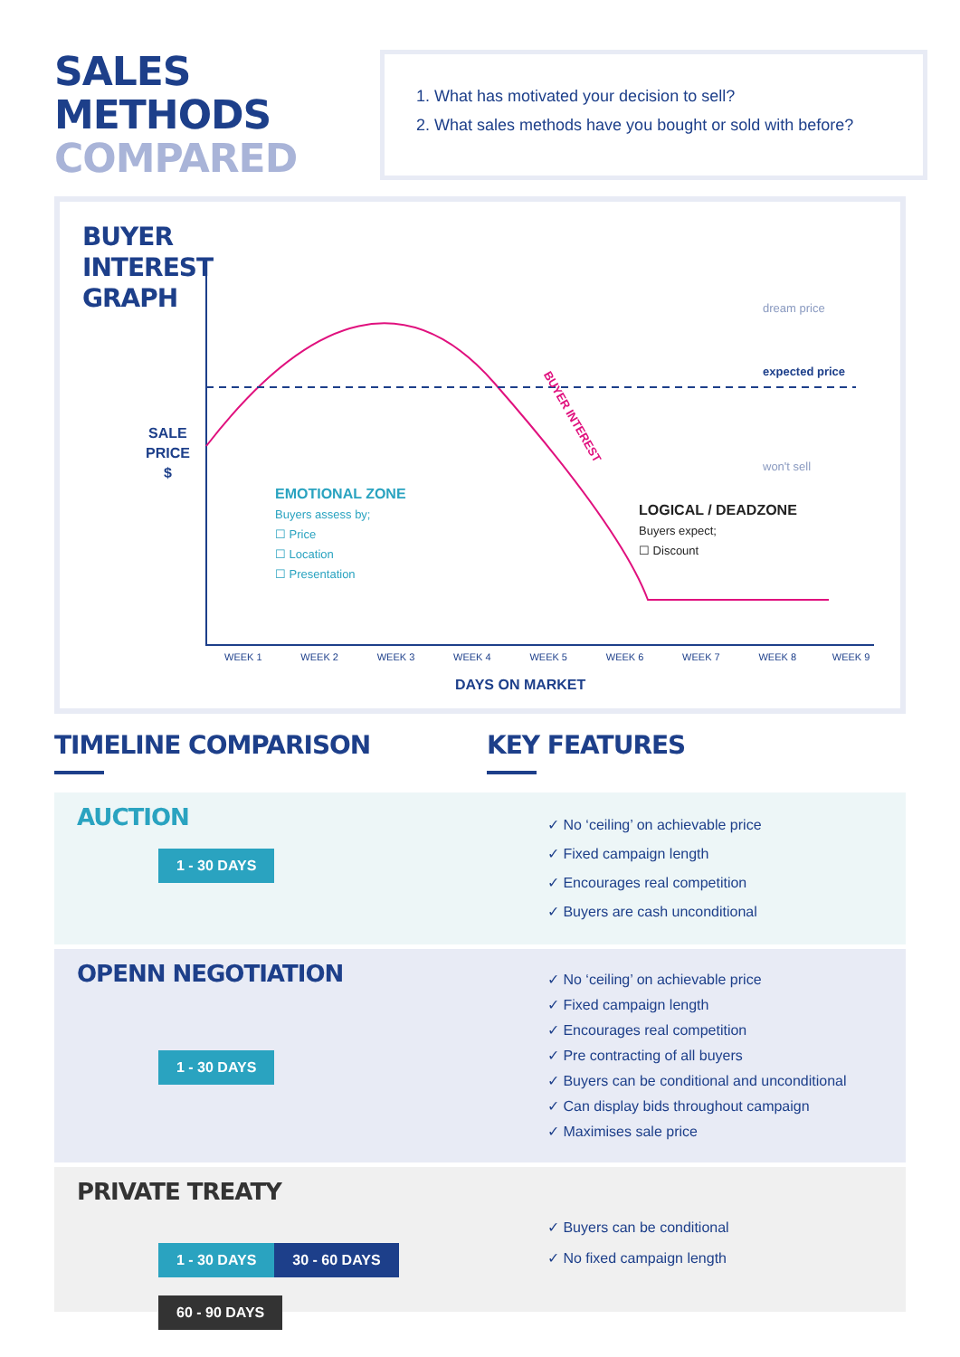SALES METHODS
COMPARED
1. What has motivated your decision to sell?
2. What sales methods have you bought or sold with before?
BUYER
INTEREST
GRAPH
SALE
PRICE
$
dream price
expected price
won't sell
BUYER INTEREST
EMOTIONAL ZONE
Buyers assess by;
☐ Price
☐ Location
☐ Presentation
LOGICAL / DEADZONE
Buyers expect;
☐ Discount
WEEK 1 WEEK 2 WEEK 3 WEEK 4 WEEK 5 WEEK 6 WEEK 7 WEEK 8 WEEK 9
DAYS ON MARKET
TIMELINE COMPARISON KEY FEATURES
AUCTION
1 - 30 DAYS
✓ No ‘ceiling’ on achievable price
✓ Fixed campaign length
✓ Encourages real competition
✓ Buyers are cash unconditional
OPENN NEGOTIATION
1 - 30 DAYS
✓ No ‘ceiling’ on achievable price
✓ Fixed campaign length
✓ Encourages real competition
✓ Pre contracting of all buyers
✓ Buyers can be conditional and unconditional
✓ Can display bids throughout campaign
✓ Maximises sale price
PRIVATE TREATY
1 - 30 DAYS 30 - 60 DAYS 60 - 90 DAYS
✓ Buyers can be conditional
✓ No fixed campaign length